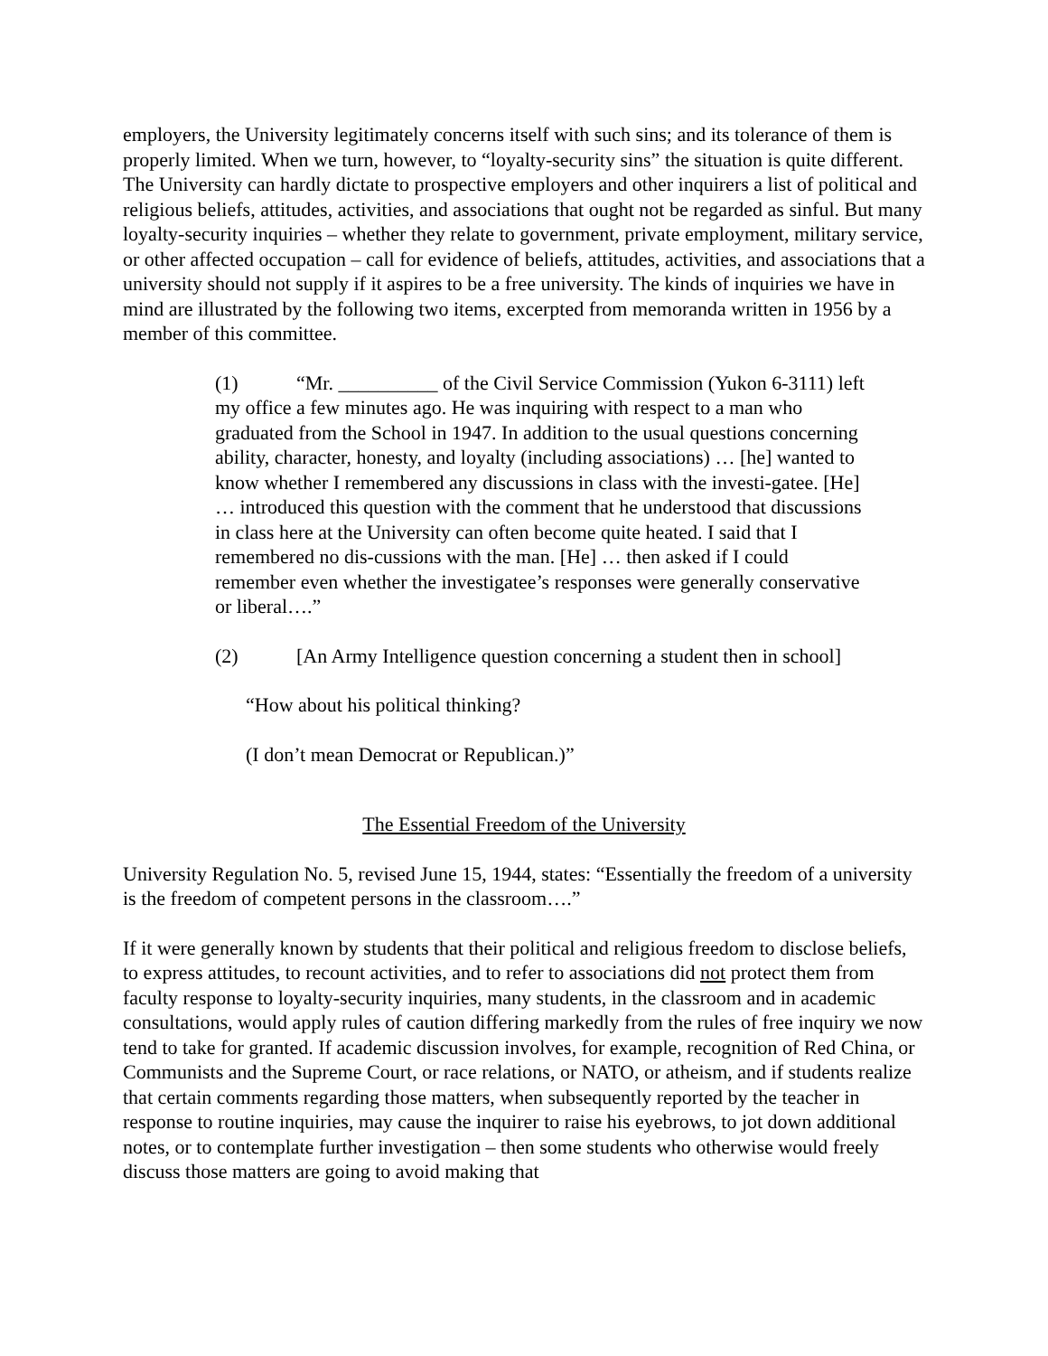employers, the University legitimately concerns itself with such sins; and its tolerance of them is properly limited. When we turn, however, to “loyalty-security sins” the situation is quite different. The University can hardly dictate to prospective employers and other inquirers a list of political and religious beliefs, attitudes, activities, and associations that ought not be regarded as sinful. But many loyalty-security inquiries – whether they relate to government, private employment, military service, or other affected occupation – call for evidence of beliefs, attitudes, activities, and associations that a university should not supply if it aspires to be a free university. The kinds of inquiries we have in mind are illustrated by the following two items, excerpted from memoranda written in 1956 by a member of this committee.
(1) “Mr. __________ of the Civil Service Commission (Yukon 6-3111) left my office a few minutes ago. He was inquiring with respect to a man who graduated from the School in 1947. In addition to the usual questions concerning ability, character, honesty, and loyalty (including associations) … [he] wanted to know whether I remembered any discussions in class with the investi-gatee. [He] … introduced this question with the comment that he understood that discussions in class here at the University can often become quite heated. I said that I remembered no dis-cussions with the man. [He] … then asked if I could remember even whether the investigatee’s responses were generally conservative or liberal….”
(2) [An Army Intelligence question concerning a student then in school]
“How about his political thinking?
(I don’t mean Democrat or Republican.)”
The Essential Freedom of the University
University Regulation No. 5, revised June 15, 1944, states: “Essentially the freedom of a university is the freedom of competent persons in the classroom….”
If it were generally known by students that their political and religious freedom to disclose beliefs, to express attitudes, to recount activities, and to refer to associations did not protect them from faculty response to loyalty-security inquiries, many students, in the classroom and in academic consultations, would apply rules of caution differing markedly from the rules of free inquiry we now tend to take for granted. If academic discussion involves, for example, recognition of Red China, or Communists and the Supreme Court, or race relations, or NATO, or atheism, and if students realize that certain comments regarding those matters, when subsequently reported by the teacher in response to routine inquiries, may cause the inquirer to raise his eyebrows, to jot down additional notes, or to contemplate further investigation – then some students who otherwise would freely discuss those matters are going to avoid making that